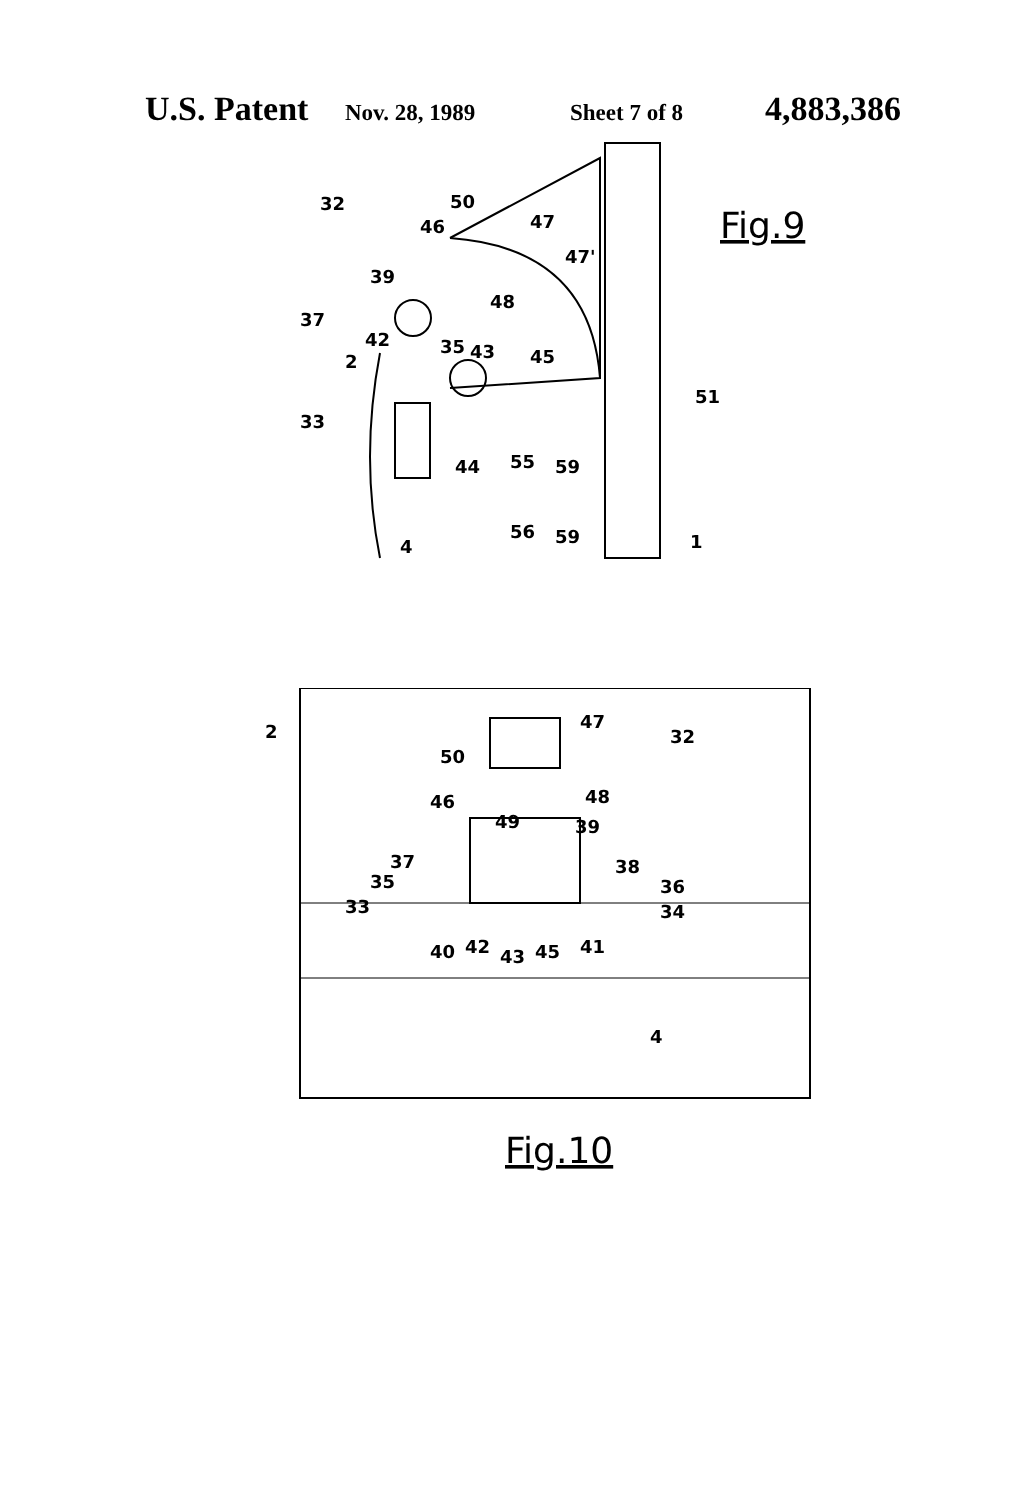U.S. Patent Nov. 28, 1989 Sheet 7 of 8 4,883,386
32
50
46
47
47'
39
48
37
42
35
43
45
2
51
33
44
55
59
1
56
59
4
Fig.9
2
47
32
50
48
46
49
39
37
38
35
36
33
34
40
42
43
45
41
4
Fig.10